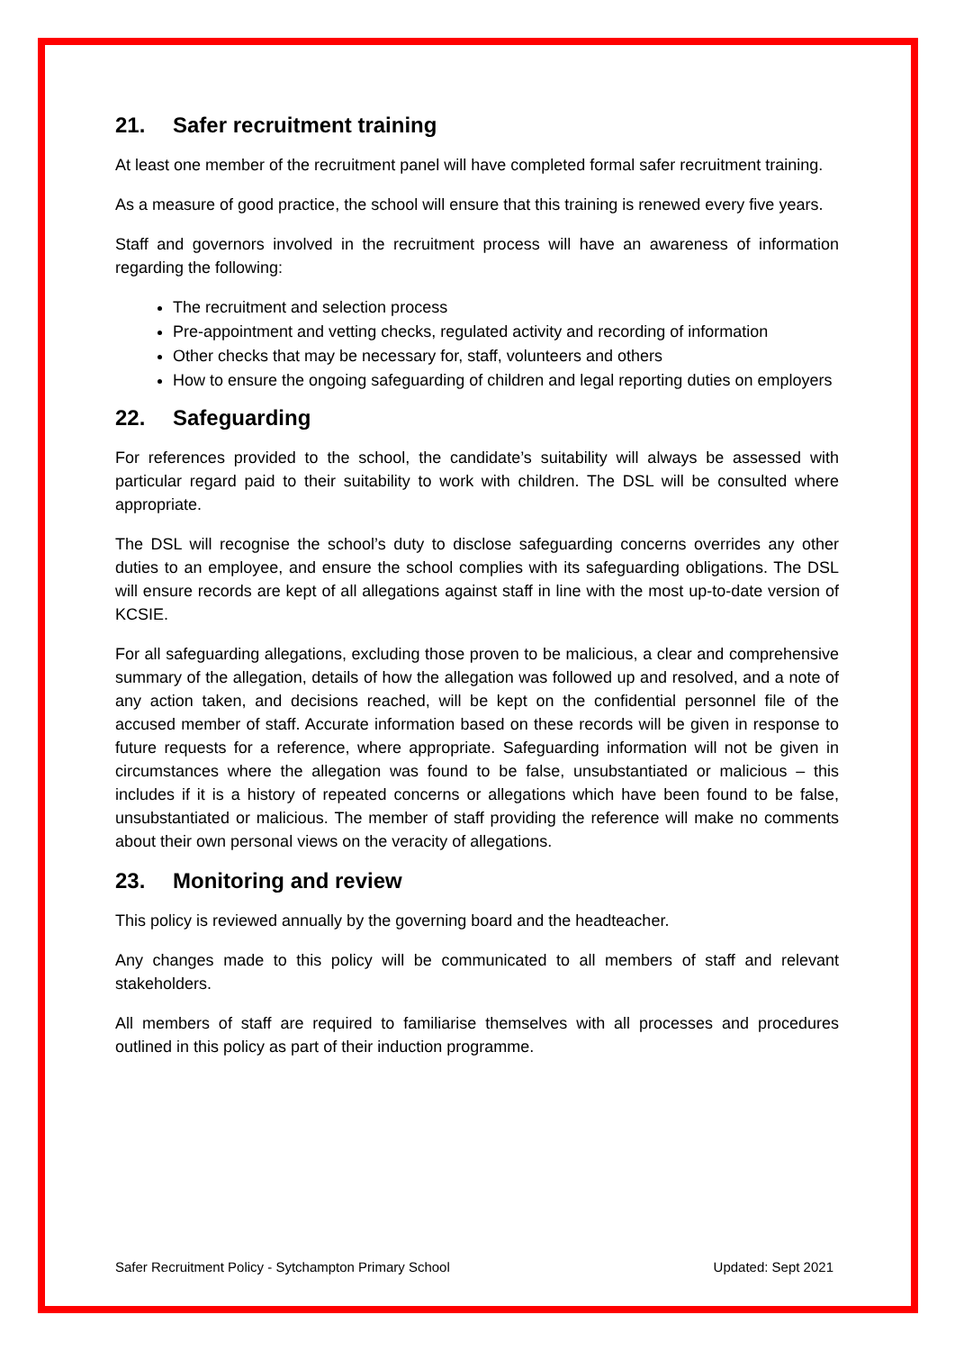21. Safer recruitment training
At least one member of the recruitment panel will have completed formal safer recruitment training.
As a measure of good practice, the school will ensure that this training is renewed every five years.
Staff and governors involved in the recruitment process will have an awareness of information regarding the following:
The recruitment and selection process
Pre-appointment and vetting checks, regulated activity and recording of information
Other checks that may be necessary for, staff, volunteers and others
How to ensure the ongoing safeguarding of children and legal reporting duties on employers
22. Safeguarding
For references provided to the school, the candidate’s suitability will always be assessed with particular regard paid to their suitability to work with children. The DSL will be consulted where appropriate.
The DSL will recognise the school’s duty to disclose safeguarding concerns overrides any other duties to an employee, and ensure the school complies with its safeguarding obligations. The DSL will ensure records are kept of all allegations against staff in line with the most up-to-date version of KCSIE.
For all safeguarding allegations, excluding those proven to be malicious, a clear and comprehensive summary of the allegation, details of how the allegation was followed up and resolved, and a note of any action taken, and decisions reached, will be kept on the confidential personnel file of the accused member of staff. Accurate information based on these records will be given in response to future requests for a reference, where appropriate. Safeguarding information will not be given in circumstances where the allegation was found to be false, unsubstantiated or malicious – this includes if it is a history of repeated concerns or allegations which have been found to be false, unsubstantiated or malicious. The member of staff providing the reference will make no comments about their own personal views on the veracity of allegations.
23. Monitoring and review
This policy is reviewed annually by the governing board and the headteacher.
Any changes made to this policy will be communicated to all members of staff and relevant stakeholders.
All members of staff are required to familiarise themselves with all processes and procedures outlined in this policy as part of their induction programme.
Safer Recruitment Policy - Sytchampton Primary School Updated: Sept 2021